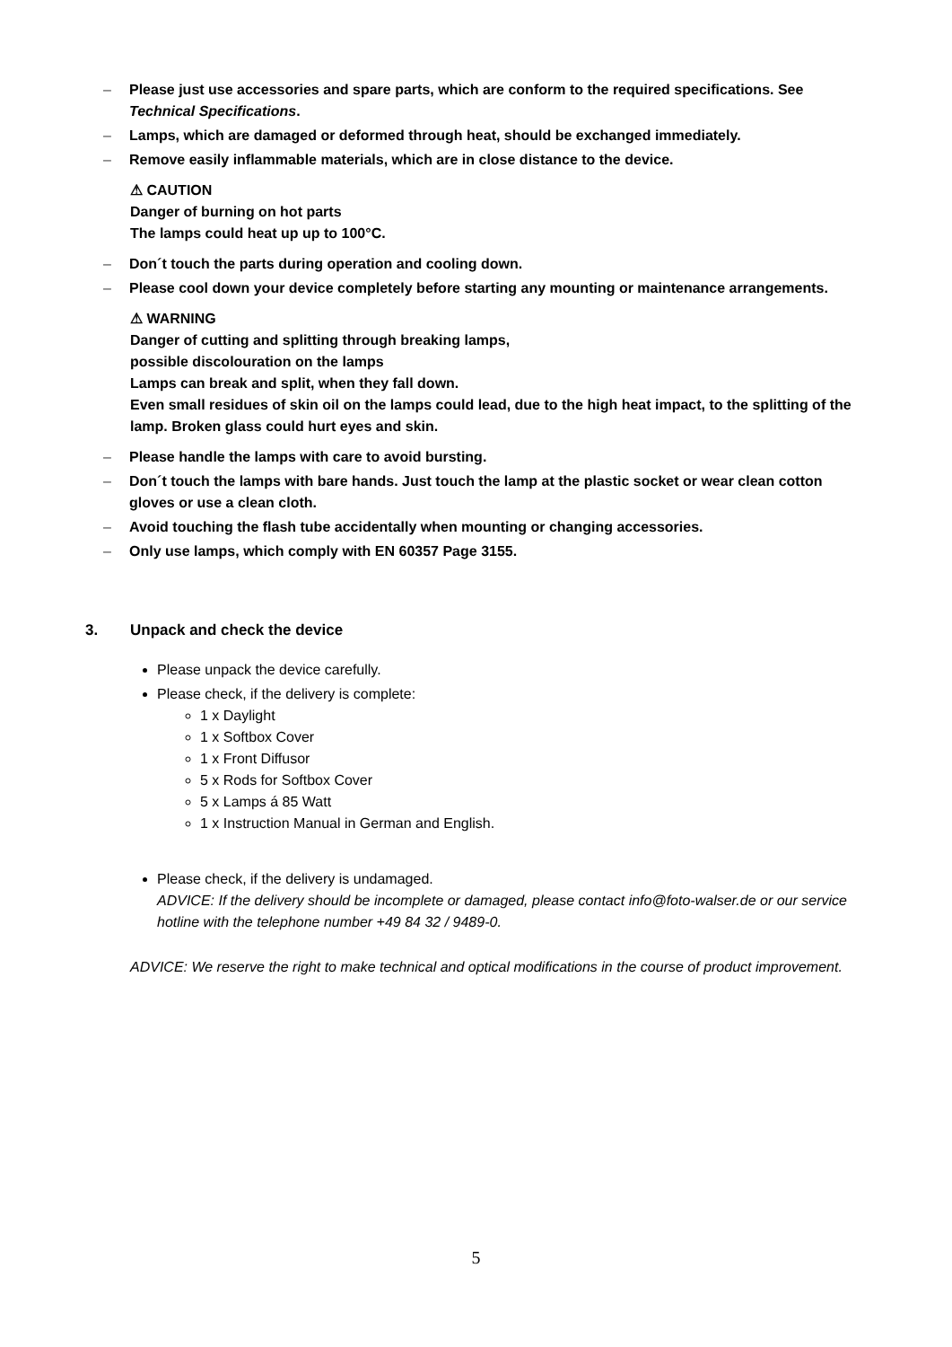– Please just use accessories and spare parts, which are conform to the required specifications. See Technical Specifications.
– Lamps, which are damaged or deformed through heat, should be exchanged immediately.
– Remove easily inflammable materials, which are in close distance to the device.
⚠ CAUTION
Danger of burning on hot parts
The lamps could heat up up to 100°C.
– Don´t touch the parts during operation and cooling down.
– Please cool down your device completely before starting any mounting or maintenance arrangements.
⚠ WARNING
Danger of cutting and splitting through breaking lamps,
possible discolouration on the lamps
Lamps can break and split, when they fall down.
Even small residues of skin oil on the lamps could lead, due to the high heat impact, to the splitting of the lamp. Broken glass could hurt eyes and skin.
– Please handle the lamps with care to avoid bursting.
– Don´t touch the lamps with bare hands. Just touch the lamp at the plastic socket or wear clean cotton gloves or use a clean cloth.
– Avoid touching the flash tube accidentally when mounting or changing accessories.
– Only use lamps, which comply with EN 60357 Page 3155.
3. Unpack and check the device
Please unpack the device carefully.
Please check, if the delivery is complete:
1 x Daylight
1 x Softbox Cover
1 x Front Diffusor
5 x Rods for Softbox Cover
5 x Lamps á 85 Watt
1 x Instruction Manual in German and English.
Please check, if the delivery is undamaged.
ADVICE: If the delivery should be incomplete or damaged, please contact info@foto-walser.de or our service hotline with the telephone number +49 84 32 / 9489-0.
ADVICE: We reserve the right to make technical and optical modifications in the course of product improvement.
5